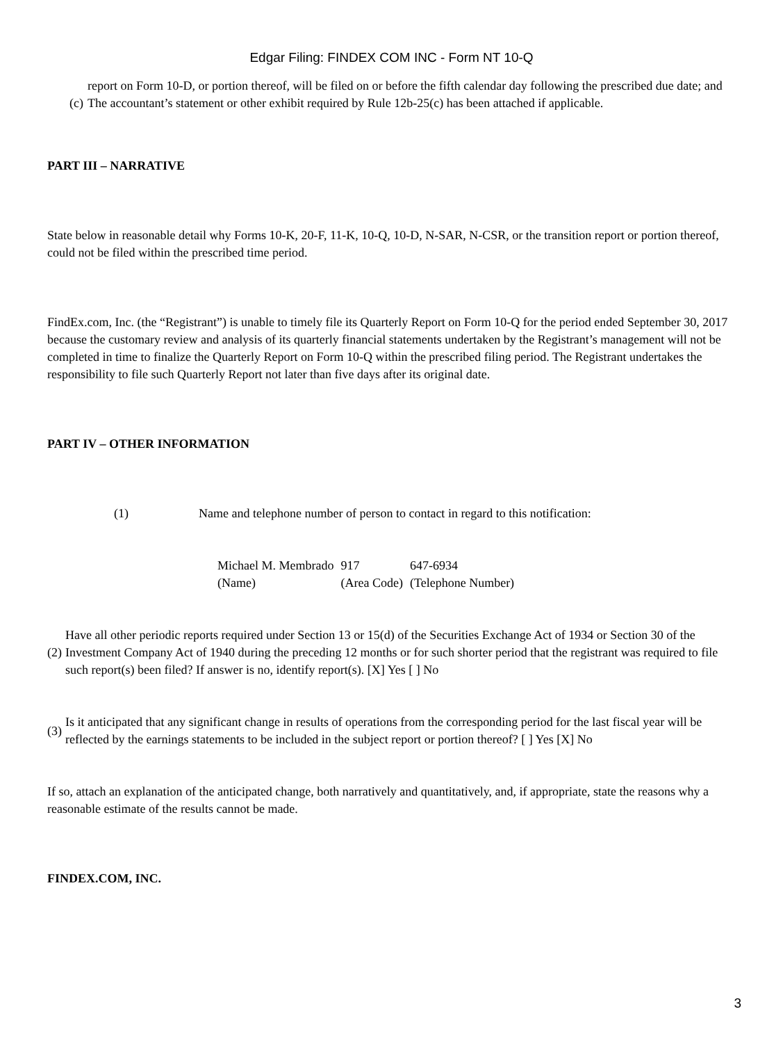Edgar Filing: FINDEX COM INC - Form NT 10-Q
report on Form 10-D, or portion thereof, will be filed on or before the fifth calendar day following the prescribed due date; and
(c) The accountant’s statement or other exhibit required by Rule 12b-25(c) has been attached if applicable.
PART III – NARRATIVE
State below in reasonable detail why Forms 10-K, 20-F, 11-K, 10-Q, 10-D, N-SAR, N-CSR, or the transition report or portion thereof, could not be filed within the prescribed time period.
FindEx.com, Inc. (the “Registrant”) is unable to timely file its Quarterly Report on Form 10-Q for the period ended September 30, 2017 because the customary review and analysis of its quarterly financial statements undertaken by the Registrant’s management will not be completed in time to finalize the Quarterly Report on Form 10-Q within the prescribed filing period. The Registrant undertakes the responsibility to file such Quarterly Report not later than five days after its original date.
PART IV – OTHER INFORMATION
(1) Name and telephone number of person to contact in regard to this notification:
| Michael M. Membrado | 917 | 647-6934 |
| (Name) | (Area Code) | (Telephone Number) |
(2) Have all other periodic reports required under Section 13 or 15(d) of the Securities Exchange Act of 1934 or Section 30 of the Investment Company Act of 1940 during the preceding 12 months or for such shorter period that the registrant was required to file such report(s) been filed? If answer is no, identify report(s). [X] Yes [ ] No
(3) Is it anticipated that any significant change in results of operations from the corresponding period for the last fiscal year will be reflected by the earnings statements to be included in the subject report or portion thereof? [ ] Yes [X] No
If so, attach an explanation of the anticipated change, both narratively and quantitatively, and, if appropriate, state the reasons why a reasonable estimate of the results cannot be made.
FINDEX.COM, INC.
3